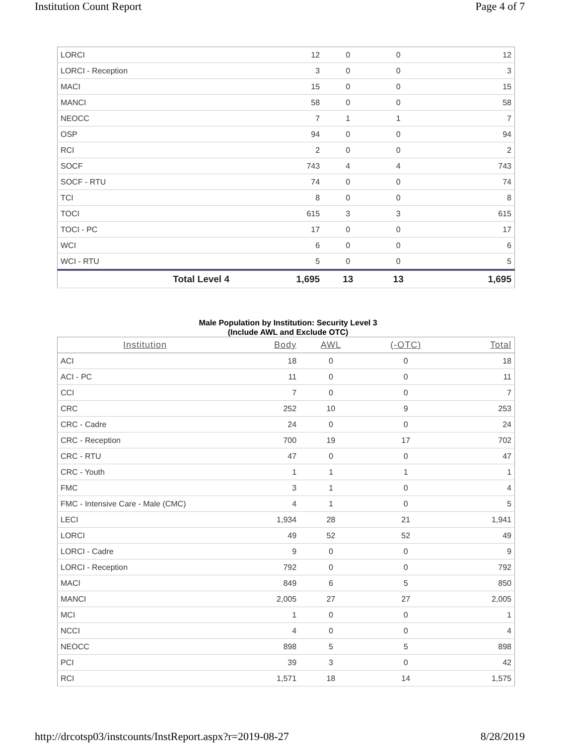Institution Count Report Page 4 of 7
| LORCI | 12 | 0 | 0 | 12 |
| LORCI - Reception | 3 | 0 | 0 | 3 |
| MACI | 15 | 0 | 0 | 15 |
| MANCI | 58 | 0 | 0 | 58 |
| NEOCC | 7 | 1 | 1 | 7 |
| OSP | 94 | 0 | 0 | 94 |
| RCI | 2 | 0 | 0 | 2 |
| SOCF | 743 | 4 | 4 | 743 |
| SOCF - RTU | 74 | 0 | 0 | 74 |
| TCI | 8 | 0 | 0 | 8 |
| TOCI | 615 | 3 | 3 | 615 |
| TOCI - PC | 17 | 0 | 0 | 17 |
| WCI | 6 | 0 | 0 | 6 |
| WCI - RTU | 5 | 0 | 0 | 5 |
| Total Level 4 | 1,695 | 13 | 13 | 1,695 |
Male Population by Institution: Security Level 3
(Include AWL and Exclude OTC)
| Institution | Body | AWL | (-OTC) | Total |
| --- | --- | --- | --- | --- |
| ACI | 18 | 0 | 0 | 18 |
| ACI - PC | 11 | 0 | 0 | 11 |
| CCI | 7 | 0 | 0 | 7 |
| CRC | 252 | 10 | 9 | 253 |
| CRC - Cadre | 24 | 0 | 0 | 24 |
| CRC - Reception | 700 | 19 | 17 | 702 |
| CRC - RTU | 47 | 0 | 0 | 47 |
| CRC - Youth | 1 | 1 | 1 | 1 |
| FMC | 3 | 1 | 0 | 4 |
| FMC - Intensive Care - Male (CMC) | 4 | 1 | 0 | 5 |
| LECI | 1,934 | 28 | 21 | 1,941 |
| LORCI | 49 | 52 | 52 | 49 |
| LORCI - Cadre | 9 | 0 | 0 | 9 |
| LORCI - Reception | 792 | 0 | 0 | 792 |
| MACI | 849 | 6 | 5 | 850 |
| MANCI | 2,005 | 27 | 27 | 2,005 |
| MCI | 1 | 0 | 0 | 1 |
| NCCI | 4 | 0 | 0 | 4 |
| NEOCC | 898 | 5 | 5 | 898 |
| PCI | 39 | 3 | 0 | 42 |
| RCI | 1,571 | 18 | 14 | 1,575 |
http://drcotsp03/instcounts/InstReport.aspx?r=2019-08-27 8/28/2019